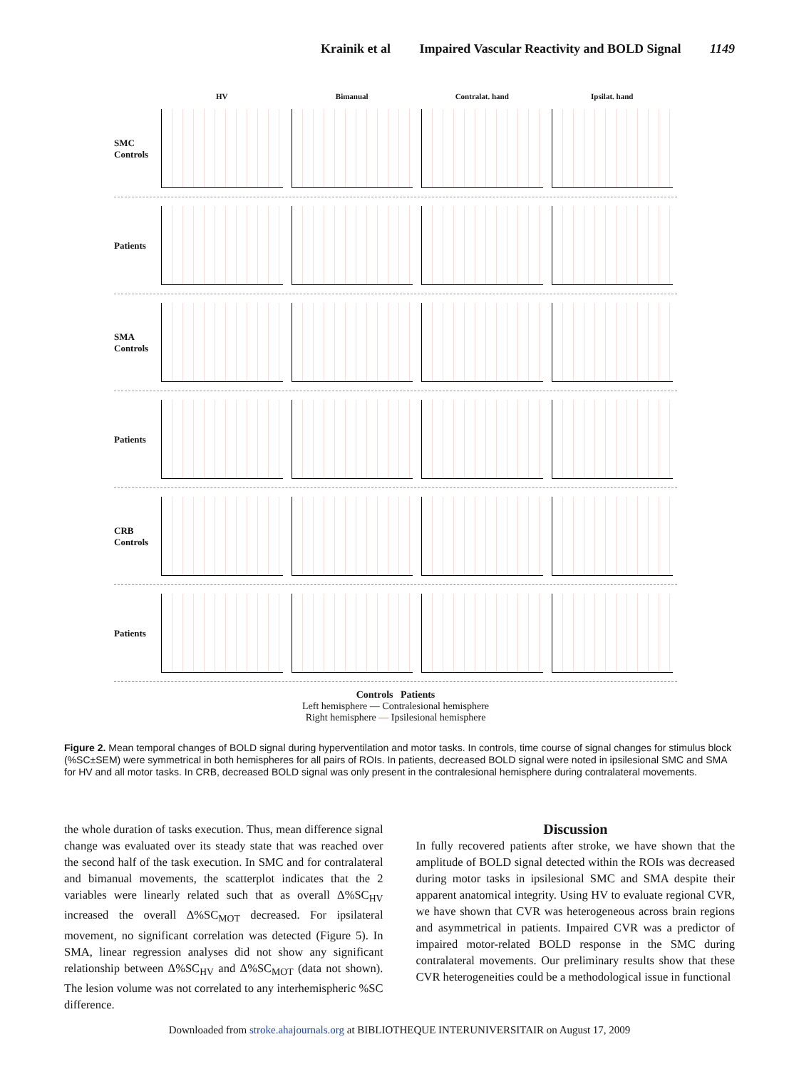Krainik et al Impaired Vascular Reactivity and BOLD Signal 1149
HV Bimanual Contralat. hand Ipsilat. hand
SMC Controls
Patients
SMA Controls
Patients
CRB Controls
Patients
Controls Patients
Left hemisphere — Contralesional hemisphere
Right hemisphere — Ipsilesional hemisphere
Figure 2. Mean temporal changes of BOLD signal during hyperventilation and motor tasks. In controls, time course of signal changes for stimulus block (%SC±SEM) were symmetrical in both hemispheres for all pairs of ROIs. In patients, decreased BOLD signal were noted in ipsilesional SMC and SMA for HV and all motor tasks. In CRB, decreased BOLD signal was only present in the contralesional hemisphere during contralateral movements.
the whole duration of tasks execution. Thus, mean difference signal change was evaluated over its steady state that was reached over the second half of the task execution. In SMC and for contralateral and bimanual movements, the scatterplot indicates that the 2 variables were linearly related such that as overall Δ%SC<sub>HV</sub> increased the overall Δ%SC<sub>MOT</sub> decreased. For ipsilateral movement, no significant correlation was detected (Figure 5). In SMA, linear regression analyses did not show any significant relationship between Δ%SC<sub>HV</sub> and Δ%SC<sub>MOT</sub> (data not shown). The lesion volume was not correlated to any interhemispheric %SC difference.
Discussion
In fully recovered patients after stroke, we have shown that the amplitude of BOLD signal detected within the ROIs was decreased during motor tasks in ipsilesional SMC and SMA despite their apparent anatomical integrity. Using HV to evaluate regional CVR, we have shown that CVR was heterogeneous across brain regions and asymmetrical in patients. Impaired CVR was a predictor of impaired motor-related BOLD response in the SMC during contralateral movements. Our preliminary results show that these CVR heterogeneities could be a methodological issue in functional
Downloaded from stroke.ahajournals.org at BIBLIOTHEQUE INTERUNIVERSITAIR on August 17, 2009